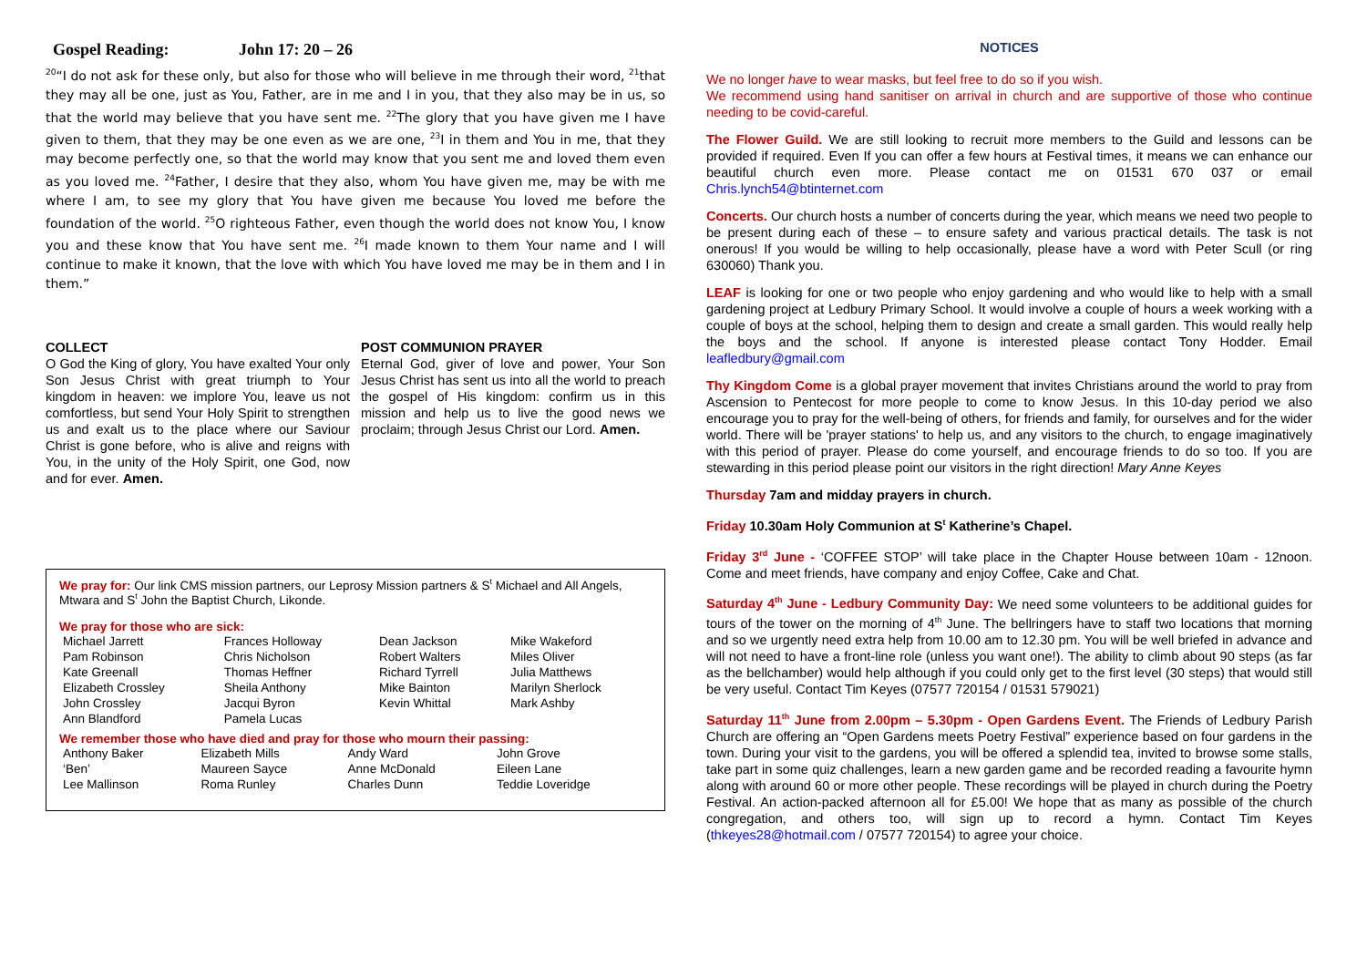Gospel Reading: John 17: 20 – 26
<sup>20</sup> “I do not ask for these only, but also for those who will believe in me through their word, <sup>21</sup>that they may all be one, just as You, Father, are in me and I in you, that they also may be in us, so that the world may believe that you have sent me. <sup>22</sup>The glory that you have given me I have given to them, that they may be one even as we are one, <sup>23</sup>I in them and You in me, that they may become perfectly one, so that the world may know that you sent me and loved them even as you loved me. <sup>24</sup>Father, I desire that they also, whom You have given me, may be with me where I am, to see my glory that You have given me because You loved me before the foundation of the world. <sup>25</sup>O righteous Father, even though the world does not know You, I know you and these know that You have sent me. <sup>26</sup>I made known to them Your name and I will continue to make it known, that the love with which You have loved me may be in them and I in them.”
COLLECT
O God the King of glory, You have exalted Your only Son Jesus Christ with great triumph to Your kingdom in heaven: we implore You, leave us not comfortless, but send Your Holy Spirit to strengthen us and exalt us to the place where our Saviour Christ is gone before, who is alive and reigns with You, in the unity of the Holy Spirit, one God, now and for ever. Amen.
POST COMMUNION PRAYER
Eternal God, giver of love and power, Your Son Jesus Christ has sent us into all the world to preach the gospel of His kingdom: confirm us in this mission and help us to live the good news we proclaim; through Jesus Christ our Lord. Amen.
We pray for: Our link CMS mission partners, our Leprosy Mission partners & S<sup>t</sup> Michael and All Angels, Mtwara and S<sup>t</sup> John the Baptist Church, Likonde.
We pray for those who are sick:
| Michael Jarrett | Frances Holloway | Dean Jackson | Mike Wakeford |
| Pam Robinson | Chris Nicholson | Robert Walters | Miles Oliver |
| Kate Greenall | Thomas Heffner | Richard Tyrrell | Julia Matthews |
| Elizabeth Crossley | Sheila Anthony | Mike Bainton | Marilyn Sherlock |
| John Crossley | Jacqui Byron | Kevin Whittal | Mark Ashby |
| Ann Blandford | Pamela Lucas | | |
We remember those who have died and pray for those who mourn their passing:
| Anthony Baker | Elizabeth Mills | Andy Ward | John Grove |
| ‘Ben’ | Maureen Sayce | Anne McDonald | Eileen Lane |
| Lee Mallinson | Roma Runley | Charles Dunn | Teddie Loveridge |
NOTICES
We no longer have to wear masks, but feel free to do so if you wish.
We recommend using hand sanitiser on arrival in church and are supportive of those who continue needing to be covid-careful.
The Flower Guild. We are still looking to recruit more members to the Guild and lessons can be provided if required. Even If you can offer a few hours at Festival times, it means we can enhance our beautiful church even more. Please contact me on 01531 670 037 or email Chris.lynch54@btinternet.com
Concerts. Our church hosts a number of concerts during the year, which means we need two people to be present during each of these – to ensure safety and various practical details. The task is not onerous! If you would be willing to help occasionally, please have a word with Peter Scull (or ring 630060) Thank you.
LEAF is looking for one or two people who enjoy gardening and who would like to help with a small gardening project at Ledbury Primary School. It would involve a couple of hours a week working with a couple of boys at the school, helping them to design and create a small garden. This would really help the boys and the school. If anyone is interested please contact Tony Hodder. Email leafledbury@gmail.com
Thy Kingdom Come is a global prayer movement that invites Christians around the world to pray from Ascension to Pentecost for more people to come to know Jesus. In this 10-day period we also encourage you to pray for the well-being of others, for friends and family, for ourselves and for the wider world. There will be 'prayer stations' to help us, and any visitors to the church, to engage imaginatively with this period of prayer. Please do come yourself, and encourage friends to do so too. If you are stewarding in this period please point our visitors in the right direction! Mary Anne Keyes
Thursday 7am and midday prayers in church.
Friday 10.30am Holy Communion at S<sup>t</sup> Katherine’s Chapel.
Friday 3<sup>rd</sup> June - ‘COFFEE STOP’ will take place in the Chapter House between 10am - 12noon. Come and meet friends, have company and enjoy Coffee, Cake and Chat.
Saturday 4<sup>th</sup> June - Ledbury Community Day: We need some volunteers to be additional guides for tours of the tower on the morning of 4<sup>th</sup> June. The bellringers have to staff two locations that morning and so we urgently need extra help from 10.00 am to 12.30 pm. You will be well briefed in advance and will not need to have a front-line role (unless you want one!). The ability to climb about 90 steps (as far as the bellchamber) would help although if you could only get to the first level (30 steps) that would still be very useful. Contact Tim Keyes (07577 720154 / 01531 579021)
Saturday 11<sup>th</sup> June from 2.00pm – 5.30pm - Open Gardens Event. The Friends of Ledbury Parish Church are offering an “Open Gardens meets Poetry Festival” experience based on four gardens in the town. During your visit to the gardens, you will be offered a splendid tea, invited to browse some stalls, take part in some quiz challenges, learn a new garden game and be recorded reading a favourite hymn along with around 60 or more other people. These recordings will be played in church during the Poetry Festival. An action-packed afternoon all for £5.00! We hope that as many as possible of the church congregation, and others too, will sign up to record a hymn. Contact Tim Keyes (thkeyes28@hotmail.com / 07577 720154) to agree your choice.